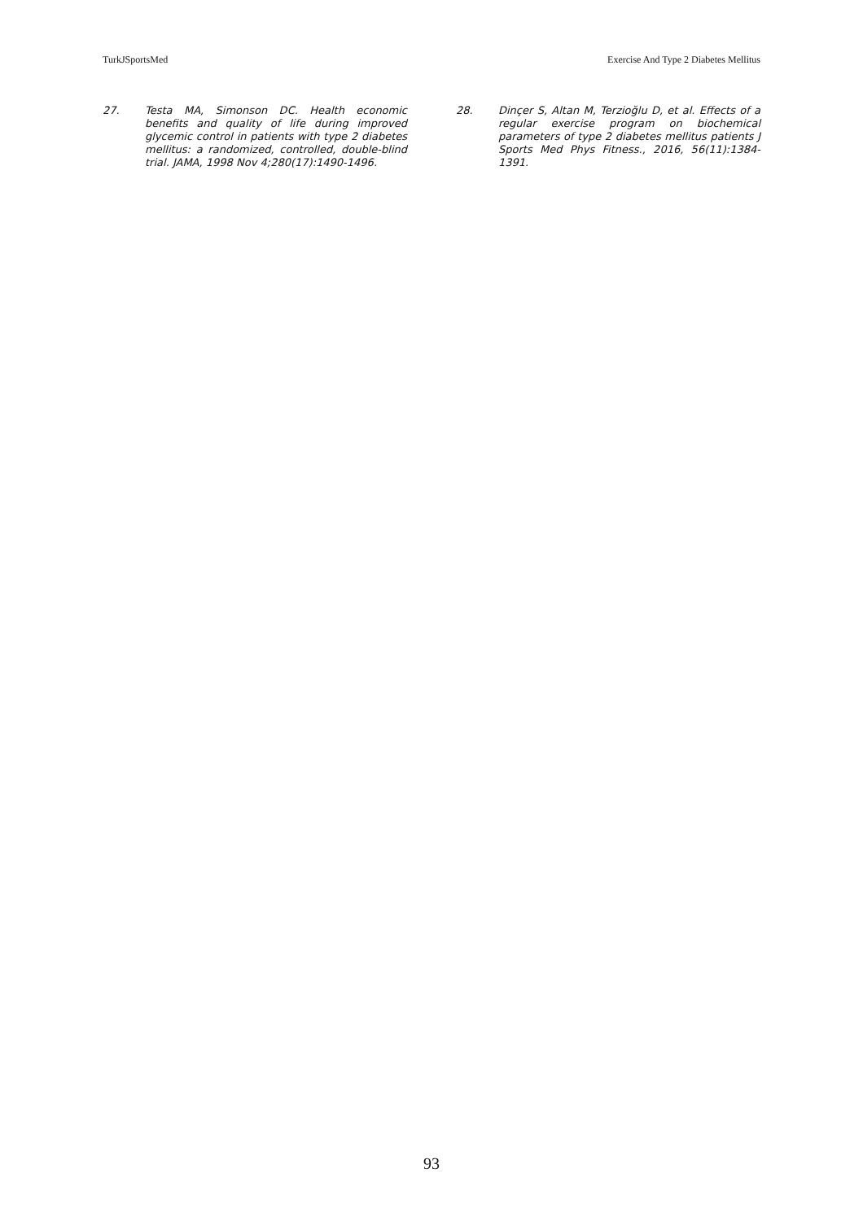TurkJSportsMed Exercise And Type 2 Diabetes Mellitus
27. Testa MA, Simonson DC. Health economic benefits and quality of life during improved glycemic control in patients with type 2 diabetes mellitus: a randomized, controlled, double-blind trial. JAMA, 1998 Nov 4;280(17):1490-1496.
28. Dinçer S, Altan M, Terzioğlu D, et al. Effects of a regular exercise program on biochemical parameters of type 2 diabetes mellitus patients J Sports Med Phys Fitness., 2016, 56(11):1384-1391.
93